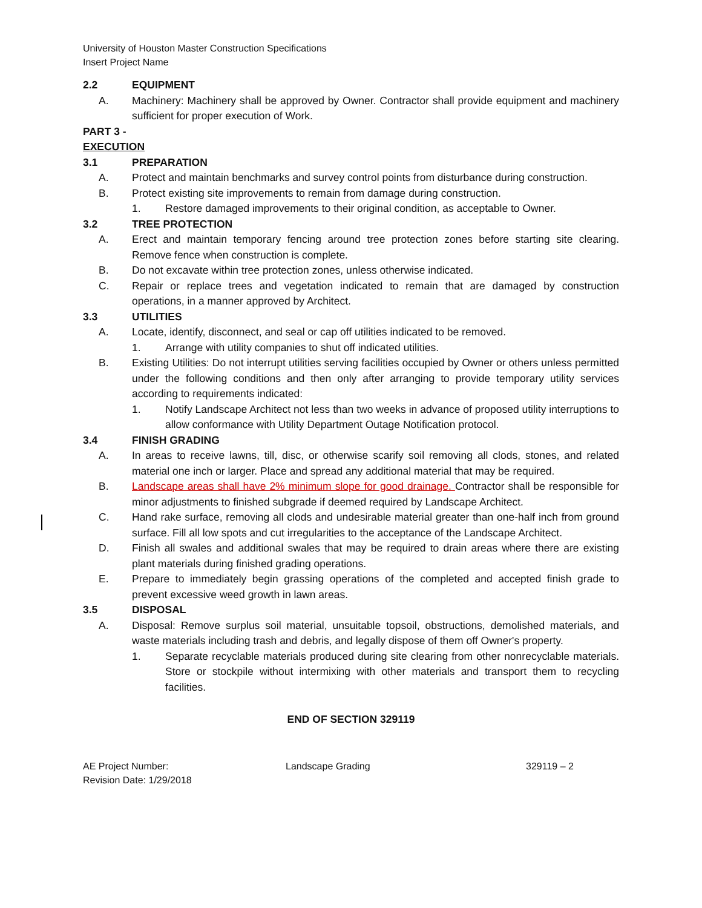University of Houston Master Construction Specifications
Insert Project Name
2.2 EQUIPMENT
A. Machinery: Machinery shall be approved by Owner. Contractor shall provide equipment and machinery sufficient for proper execution of Work.
PART 3 - EXECUTION
3.1 PREPARATION
A. Protect and maintain benchmarks and survey control points from disturbance during construction.
B. Protect existing site improvements to remain from damage during construction.
1. Restore damaged improvements to their original condition, as acceptable to Owner.
3.2 TREE PROTECTION
A. Erect and maintain temporary fencing around tree protection zones before starting site clearing. Remove fence when construction is complete.
B. Do not excavate within tree protection zones, unless otherwise indicated.
C. Repair or replace trees and vegetation indicated to remain that are damaged by construction operations, in a manner approved by Architect.
3.3 UTILITIES
A. Locate, identify, disconnect, and seal or cap off utilities indicated to be removed.
1. Arrange with utility companies to shut off indicated utilities.
B. Existing Utilities: Do not interrupt utilities serving facilities occupied by Owner or others unless permitted under the following conditions and then only after arranging to provide temporary utility services according to requirements indicated:
1. Notify Landscape Architect not less than two weeks in advance of proposed utility interruptions to allow conformance with Utility Department Outage Notification protocol.
3.4 FINISH GRADING
A. In areas to receive lawns, till, disc, or otherwise scarify soil removing all clods, stones, and related material one inch or larger. Place and spread any additional material that may be required.
B. Landscape areas shall have 2% minimum slope for good drainage. Contractor shall be responsible for minor adjustments to finished subgrade if deemed required by Landscape Architect.
C. Hand rake surface, removing all clods and undesirable material greater than one-half inch from ground surface. Fill all low spots and cut irregularities to the acceptance of the Landscape Architect.
D. Finish all swales and additional swales that may be required to drain areas where there are existing plant materials during finished grading operations.
E. Prepare to immediately begin grassing operations of the completed and accepted finish grade to prevent excessive weed growth in lawn areas.
3.5 DISPOSAL
A. Disposal: Remove surplus soil material, unsuitable topsoil, obstructions, demolished materials, and waste materials including trash and debris, and legally dispose of them off Owner's property.
1. Separate recyclable materials produced during site clearing from other nonrecyclable materials. Store or stockpile without intermixing with other materials and transport them to recycling facilities.
END OF SECTION 329119
AE Project Number:
Revision Date: 1/29/2018
Landscape Grading 329119 – 2